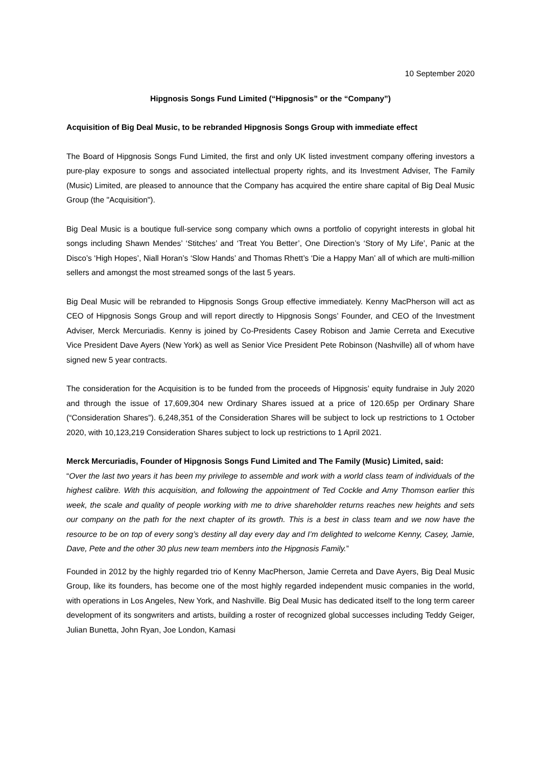10 September 2020
Hipgnosis Songs Fund Limited (“Hipgnosis” or the “Company”)
Acquisition of Big Deal Music, to be rebranded Hipgnosis Songs Group with immediate effect
The Board of Hipgnosis Songs Fund Limited, the first and only UK listed investment company offering investors a pure-play exposure to songs and associated intellectual property rights, and its Investment Adviser, The Family (Music) Limited, are pleased to announce that the Company has acquired the entire share capital of Big Deal Music Group (the "Acquisition").
Big Deal Music is a boutique full-service song company which owns a portfolio of copyright interests in global hit songs including Shawn Mendes’ ‘Stitches’ and ‘Treat You Better’, One Direction’s ‘Story of My Life’, Panic at the Disco’s ‘High Hopes’, Niall Horan’s ‘Slow Hands’ and Thomas Rhett’s ‘Die a Happy Man’ all of which are multi-million sellers and amongst the most streamed songs of the last 5 years.
Big Deal Music will be rebranded to Hipgnosis Songs Group effective immediately. Kenny MacPherson will act as CEO of Hipgnosis Songs Group and will report directly to Hipgnosis Songs’ Founder, and CEO of the Investment Adviser, Merck Mercuriadis. Kenny is joined by Co-Presidents Casey Robison and Jamie Cerreta and Executive Vice President Dave Ayers (New York) as well as Senior Vice President Pete Robinson (Nashville) all of whom have signed new 5 year contracts.
The consideration for the Acquisition is to be funded from the proceeds of Hipgnosis’ equity fundraise in July 2020 and through the issue of 17,609,304 new Ordinary Shares issued at a price of 120.65p per Ordinary Share (“Consideration Shares”). 6,248,351 of the Consideration Shares will be subject to lock up restrictions to 1 October 2020, with 10,123,219 Consideration Shares subject to lock up restrictions to 1 April 2021.
Merck Mercuriadis, Founder of Hipgnosis Songs Fund Limited and The Family (Music) Limited, said:
“Over the last two years it has been my privilege to assemble and work with a world class team of individuals of the highest calibre. With this acquisition, and following the appointment of Ted Cockle and Amy Thomson earlier this week, the scale and quality of people working with me to drive shareholder returns reaches new heights and sets our company on the path for the next chapter of its growth. This is a best in class team and we now have the resource to be on top of every song’s destiny all day every day and I’m delighted to welcome Kenny, Casey, Jamie, Dave, Pete and the other 30 plus new team members into the Hipgnosis Family.”
Founded in 2012 by the highly regarded trio of Kenny MacPherson, Jamie Cerreta and Dave Ayers, Big Deal Music Group, like its founders, has become one of the most highly regarded independent music companies in the world, with operations in Los Angeles, New York, and Nashville. Big Deal Music has dedicated itself to the long term career development of its songwriters and artists, building a roster of recognized global successes including Teddy Geiger, Julian Bunetta, John Ryan, Joe London, Kamasi